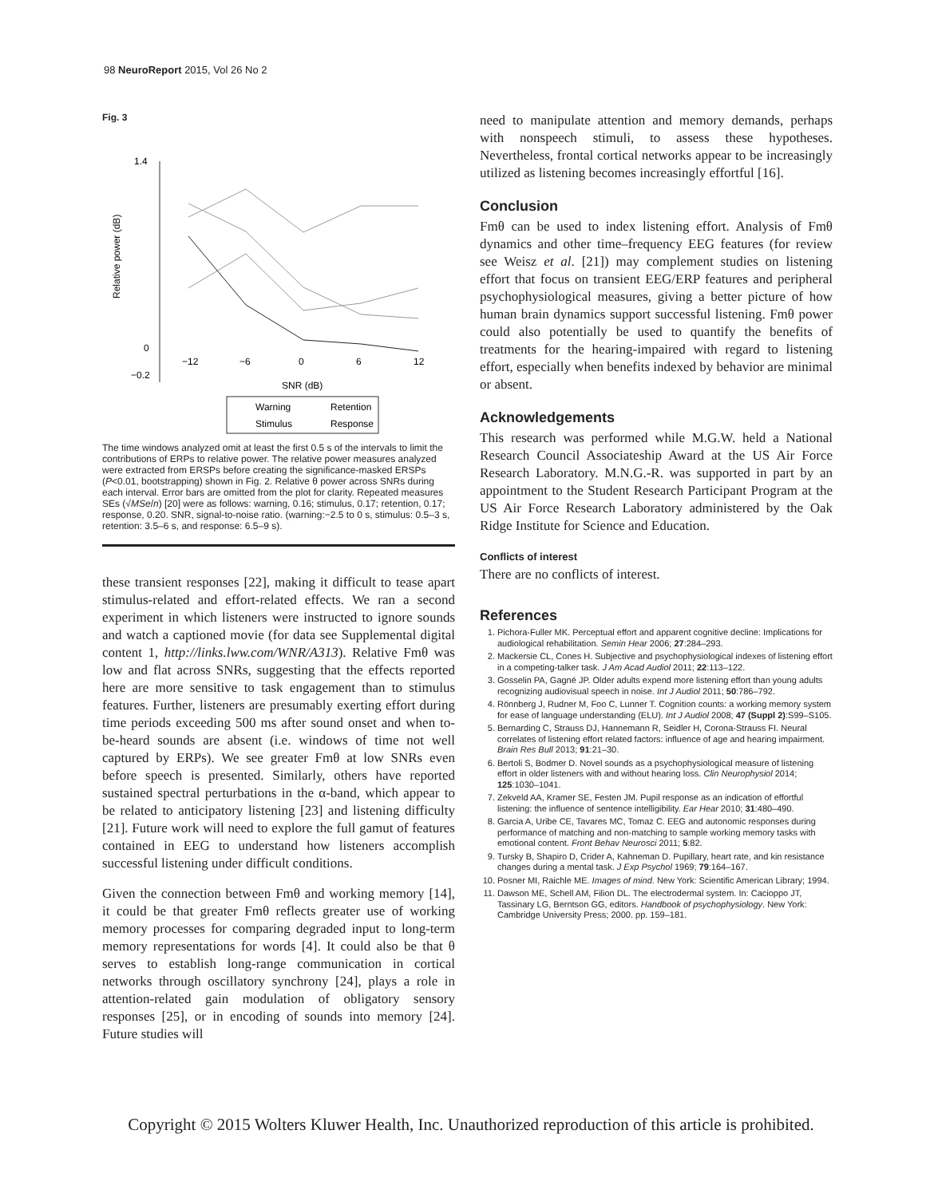98 NeuroReport 2015, Vol 26 No 2
Fig. 3
1.4
0
−0.2
−12
−6
0
6
12
SNR (dB)
Relative power (dB)
Warning
Retention
Stimulus
Response
The time windows analyzed omit at least the first 0.5 s of the intervals to limit the contributions of ERPs to relative power. The relative power measures analyzed were extracted from ERSPs before creating the significance-masked ERSPs (P<0.01, bootstrapping) shown in Fig. 2. Relative θ power across SNRs during each interval. Error bars are omitted from the plot for clarity. Repeated measures SEs (√MSe/n) [20] were as follows: warning, 0.16; stimulus, 0.17; retention, 0.17; response, 0.20. SNR, signal-to-noise ratio. (warning:−2.5 to 0 s, stimulus: 0.5–3 s, retention: 3.5–6 s, and response: 6.5–9 s).
these transient responses [22], making it difficult to tease apart stimulus-related and effort-related effects. We ran a second experiment in which listeners were instructed to ignore sounds and watch a captioned movie (for data see Supplemental digital content 1, http://links.lww.com/WNR/A313). Relative Fmθ was low and flat across SNRs, suggesting that the effects reported here are more sensitive to task engagement than to stimulus features. Further, listeners are presumably exerting effort during time periods exceeding 500 ms after sound onset and when to-be-heard sounds are absent (i.e. windows of time not well captured by ERPs). We see greater Fmθ at low SNRs even before speech is presented. Similarly, others have reported sustained spectral perturbations in the α-band, which appear to be related to anticipatory listening [23] and listening difficulty [21]. Future work will need to explore the full gamut of features contained in EEG to understand how listeners accomplish successful listening under difficult conditions.
Given the connection between Fmθ and working memory [14], it could be that greater Fmθ reflects greater use of working memory processes for comparing degraded input to long-term memory representations for words [4]. It could also be that θ serves to establish long-range communication in cortical networks through oscillatory synchrony [24], plays a role in attention-related gain modulation of obligatory sensory responses [25], or in encoding of sounds into memory [24]. Future studies will
need to manipulate attention and memory demands, perhaps with nonspeech stimuli, to assess these hypotheses. Nevertheless, frontal cortical networks appear to be increasingly utilized as listening becomes increasingly effortful [16].
Conclusion
Fmθ can be used to index listening effort. Analysis of Fmθ dynamics and other time–frequency EEG features (for review see Weisz et al. [21]) may complement studies on listening effort that focus on transient EEG/ERP features and peripheral psychophysiological measures, giving a better picture of how human brain dynamics support successful listening. Fmθ power could also potentially be used to quantify the benefits of treatments for the hearing-impaired with regard to listening effort, especially when benefits indexed by behavior are minimal or absent.
Acknowledgements
This research was performed while M.G.W. held a National Research Council Associateship Award at the US Air Force Research Laboratory. M.N.G.-R. was supported in part by an appointment to the Student Research Participant Program at the US Air Force Research Laboratory administered by the Oak Ridge Institute for Science and Education.
Conflicts of interest
There are no conflicts of interest.
References
1. Pichora-Fuller MK. Perceptual effort and apparent cognitive decline: Implications for audiological rehabilitation. Semin Hear 2006; 27:284–293.
2. Mackersie CL, Cones H. Subjective and psychophysiological indexes of listening effort in a competing-talker task. J Am Acad Audiol 2011; 22:113–122.
3. Gosselin PA, Gagné JP. Older adults expend more listening effort than young adults recognizing audiovisual speech in noise. Int J Audiol 2011; 50:786–792.
4. Rönnberg J, Rudner M, Foo C, Lunner T. Cognition counts: a working memory system for ease of language understanding (ELU). Int J Audiol 2008; 47 (Suppl 2):S99–S105.
5. Bernarding C, Strauss DJ, Hannemann R, Seidler H, Corona-Strauss FI. Neural correlates of listening effort related factors: influence of age and hearing impairment. Brain Res Bull 2013; 91:21–30.
6. Bertoli S, Bodmer D. Novel sounds as a psychophysiological measure of listening effort in older listeners with and without hearing loss. Clin Neurophysiol 2014; 125:1030–1041.
7. Zekveld AA, Kramer SE, Festen JM. Pupil response as an indication of effortful listening: the influence of sentence intelligibility. Ear Hear 2010; 31:480–490.
8. Garcia A, Uribe CE, Tavares MC, Tomaz C. EEG and autonomic responses during performance of matching and non-matching to sample working memory tasks with emotional content. Front Behav Neurosci 2011; 5:82.
9. Tursky B, Shapiro D, Crider A, Kahneman D. Pupillary, heart rate, and kin resistance changes during a mental task. J Exp Psychol 1969; 79:164–167.
10. Posner MI, Raichle ME. Images of mind. New York: Scientific American Library; 1994.
11. Dawson ME, Schell AM, Filion DL. The electrodermal system. In: Cacioppo JT, Tassinary LG, Berntson GG, editors. Handbook of psychophysiology. New York: Cambridge University Press; 2000. pp. 159–181.
Copyright © 2015 Wolters Kluwer Health, Inc. Unauthorized reproduction of this article is prohibited.